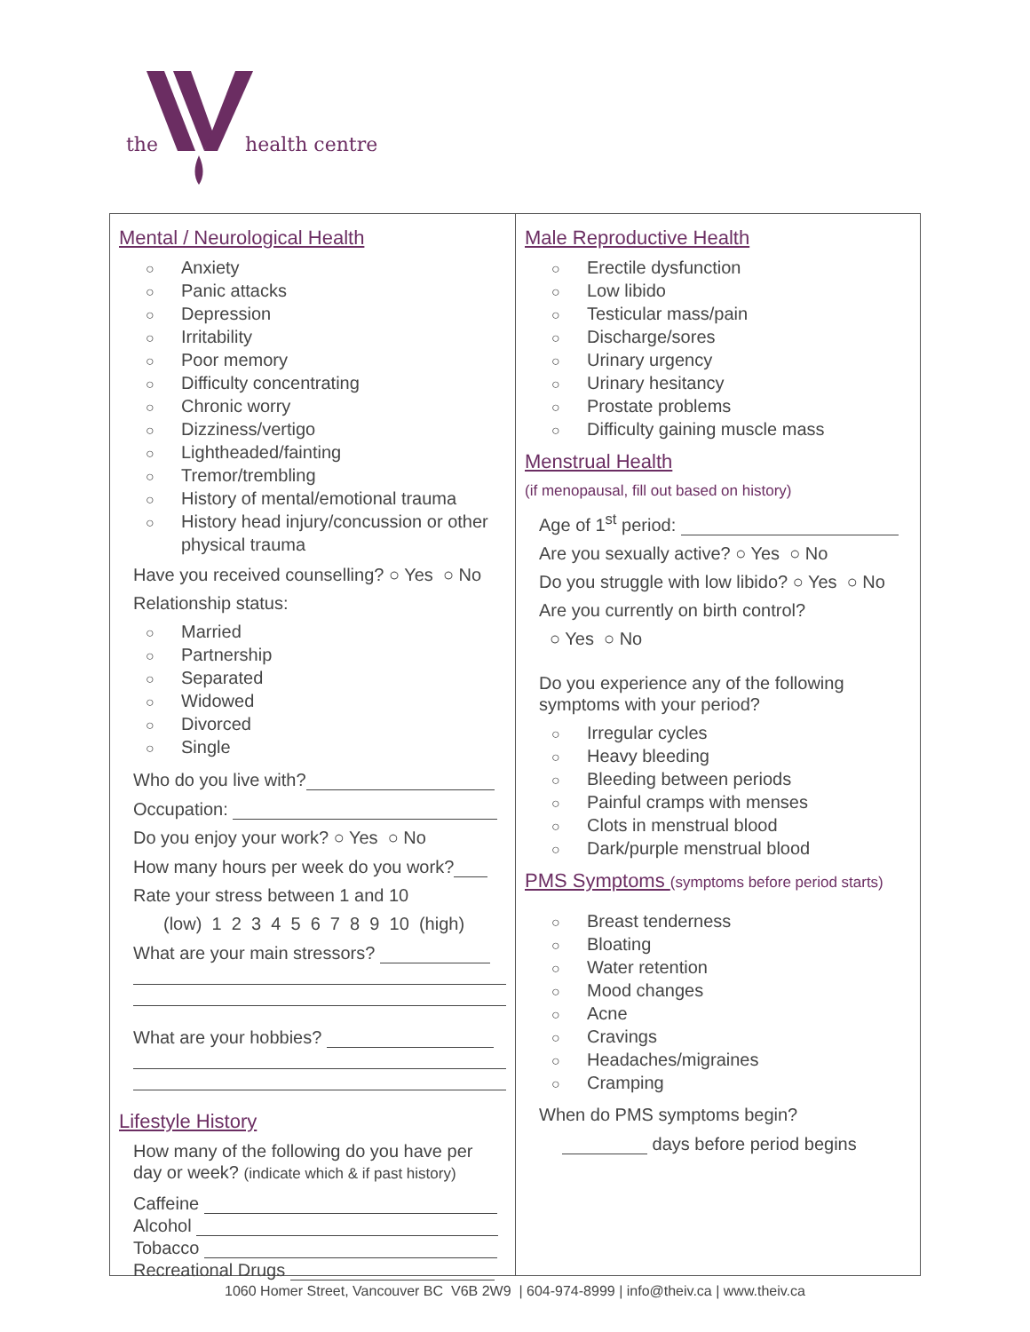the health centre
Mental / Neurological Health
○ Anxiety
○ Panic attacks
○ Depression
○ Irritability
○ Poor memory
○ Difficulty concentrating
○ Chronic worry
○ Dizziness/vertigo
○ Lightheaded/fainting
○ Tremor/trembling
○ History of mental/emotional trauma
○ History head injury/concussion or other
physical trauma
Have you received counselling? ○ Yes ○ No
Relationship status:
○ Married
○ Partnership
○ Separated
○ Widowed
○ Divorced
○ Single
Who do you live with?
Occupation:
Do you enjoy your work? ○ Yes ○ No
How many hours per week do you work?
Rate your stress between 1 and 10
(low) 1 2 3 4 5 6 7 8 9 10 (high)
What are your main stressors?
What are your hobbies?
Lifestyle History
How many of the following do you have per day or week? (indicate which & if past history)
Caffeine
Alcohol
Tobacco
Recreational Drugs
Male Reproductive Health
○ Erectile dysfunction
○ Low libido
○ Testicular mass/pain
○ Discharge/sores
○ Urinary urgency
○ Urinary hesitancy
○ Prostate problems
○ Difficulty gaining muscle mass
Menstrual Health
(if menopausal, fill out based on history)
Age of 1<sup>st</sup> period:
Are you sexually active? ○ Yes ○ No
Do you struggle with low libido? ○ Yes ○ No
Are you currently on birth control?
○ Yes ○ No
Do you experience any of the following symptoms with your period?
○ Irregular cycles
○ Heavy bleeding
○ Bleeding between periods
○ Painful cramps with menses
○ Clots in menstrual blood
○ Dark/purple menstrual blood
PMS Symptoms (symptoms before period starts)
○ Breast tenderness
○ Bloating
○ Water retention
○ Mood changes
○ Acne
○ Cravings
○ Headaches/migraines
○ Cramping
When do PMS symptoms begin?
days before period begins
1060 Homer Street, Vancouver BC V6B 2W9 | 604-974-8999 | info@theiv.ca | www.theiv.ca